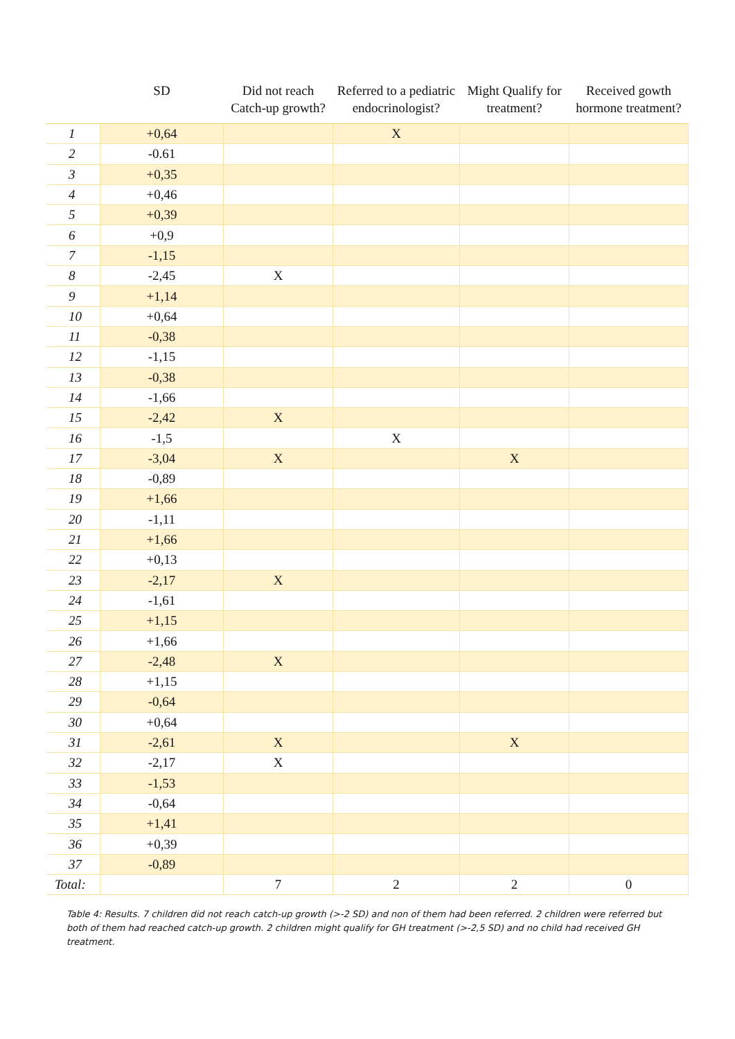| | SD | Did not reach Catch-up growth? | Referred to a pediatric endocrinologist? | Might Qualify for treatment? | Received gowth hormone treatment? |
| --- | --- | --- | --- | --- | --- |
| 1 | +0,64 | | X | | |
| 2 | -0.61 | | | | |
| 3 | +0,35 | | | | |
| 4 | +0,46 | | | | |
| 5 | +0,39 | | | | |
| 6 | +0,9 | | | | |
| 7 | -1,15 | | | | |
| 8 | -2,45 | X | | | |
| 9 | +1,14 | | | | |
| 10 | +0,64 | | | | |
| 11 | -0,38 | | | | |
| 12 | -1,15 | | | | |
| 13 | -0,38 | | | | |
| 14 | -1,66 | | | | |
| 15 | -2,42 | X | | | |
| 16 | -1,5 | | X | | |
| 17 | -3,04 | X | | X | |
| 18 | -0,89 | | | | |
| 19 | +1,66 | | | | |
| 20 | -1,11 | | | | |
| 21 | +1,66 | | | | |
| 22 | +0,13 | | | | |
| 23 | -2,17 | X | | | |
| 24 | -1,61 | | | | |
| 25 | +1,15 | | | | |
| 26 | +1,66 | | | | |
| 27 | -2,48 | X | | | |
| 28 | +1,15 | | | | |
| 29 | -0,64 | | | | |
| 30 | +0,64 | | | | |
| 31 | -2,61 | X | | X | |
| 32 | -2,17 | X | | | |
| 33 | -1,53 | | | | |
| 34 | -0,64 | | | | |
| 35 | +1,41 | | | | |
| 36 | +0,39 | | | | |
| 37 | -0,89 | | | | |
| Total: | | 7 | 2 | 2 | 0 |
Table 4: Results. 7 children did not reach catch-up growth (>-2 SD) and non of them had been referred. 2 children were referred but both of them had reached catch-up growth. 2 children might qualify for GH treatment (>-2,5 SD) and no child had received GH treatment.